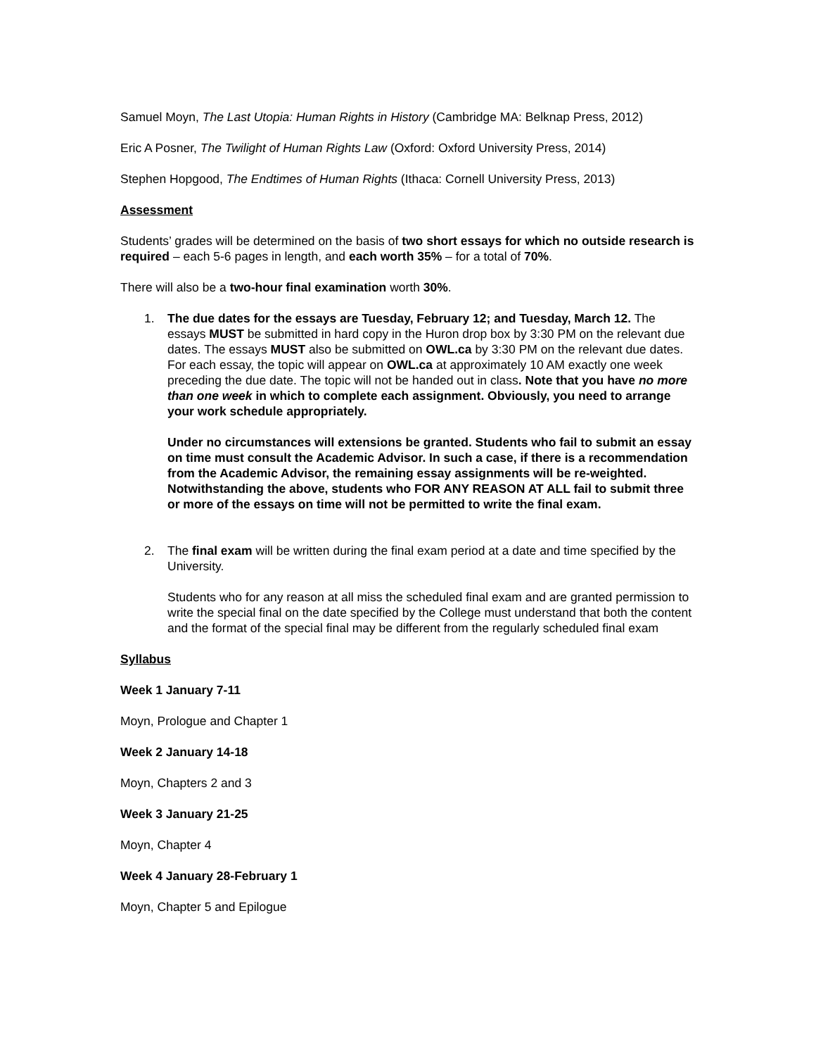Samuel Moyn, The Last Utopia: Human Rights in History (Cambridge MA: Belknap Press, 2012)
Eric A Posner, The Twilight of Human Rights Law (Oxford: Oxford University Press, 2014)
Stephen Hopgood, The Endtimes of Human Rights (Ithaca: Cornell University Press, 2013)
Assessment
Students’ grades will be determined on the basis of two short essays for which no outside research is required – each 5-6 pages in length, and each worth 35% – for a total of 70%.
There will also be a two-hour final examination worth 30%.
1. The due dates for the essays are Tuesday, February 12; and Tuesday, March 12. The essays MUST be submitted in hard copy in the Huron drop box by 3:30 PM on the relevant due dates. The essays MUST also be submitted on OWL.ca by 3:30 PM on the relevant due dates. For each essay, the topic will appear on OWL.ca at approximately 10 AM exactly one week preceding the due date. The topic will not be handed out in class. Note that you have no more than one week in which to complete each assignment. Obviously, you need to arrange your work schedule appropriately.
Under no circumstances will extensions be granted. Students who fail to submit an essay on time must consult the Academic Advisor. In such a case, if there is a recommendation from the Academic Advisor, the remaining essay assignments will be re-weighted. Notwithstanding the above, students who FOR ANY REASON AT ALL fail to submit three or more of the essays on time will not be permitted to write the final exam.
2. The final exam will be written during the final exam period at a date and time specified by the University.
Students who for any reason at all miss the scheduled final exam and are granted permission to write the special final on the date specified by the College must understand that both the content and the format of the special final may be different from the regularly scheduled final exam
Syllabus
Week 1 January 7-11
Moyn, Prologue and Chapter 1
Week 2 January 14-18
Moyn, Chapters 2 and 3
Week 3 January 21-25
Moyn, Chapter 4
Week 4 January 28-February 1
Moyn, Chapter 5 and Epilogue